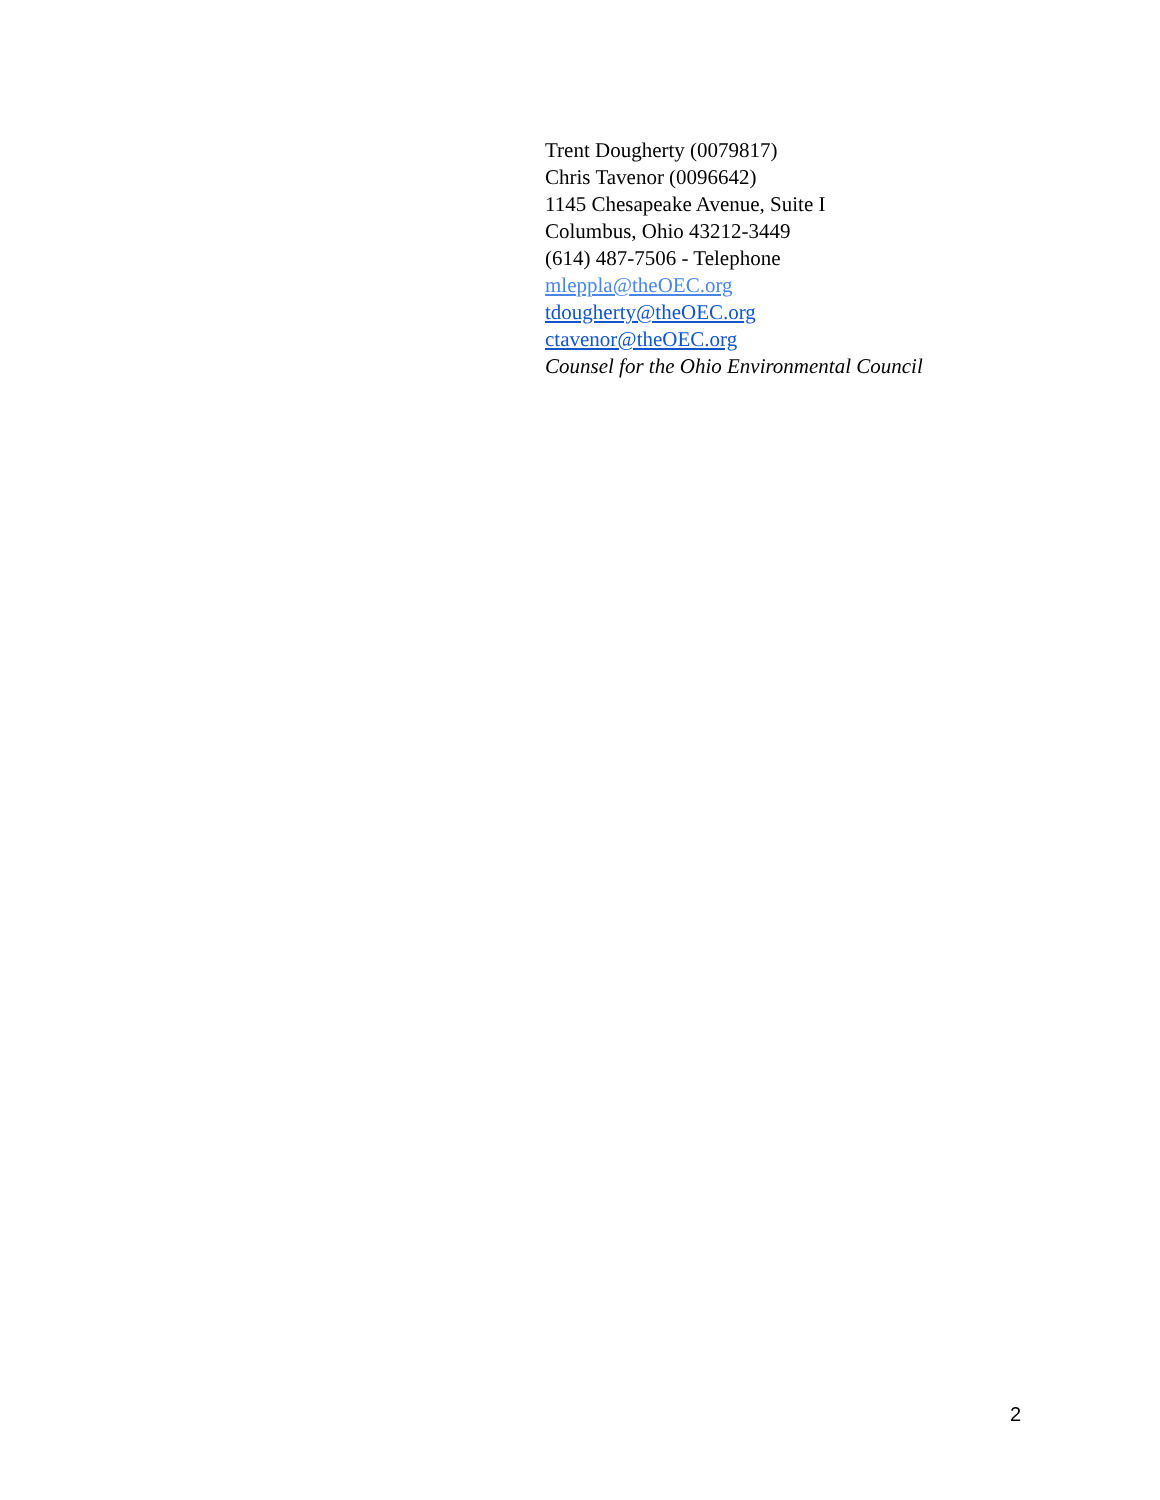Trent Dougherty (0079817)
Chris Tavenor (0096642)
1145 Chesapeake Avenue, Suite I
Columbus, Ohio 43212-3449
(614) 487-7506 - Telephone
mleppla@theOEC.org
tdougherty@theOEC.org
ctavenor@theOEC.org
Counsel for the Ohio Environmental Council
2